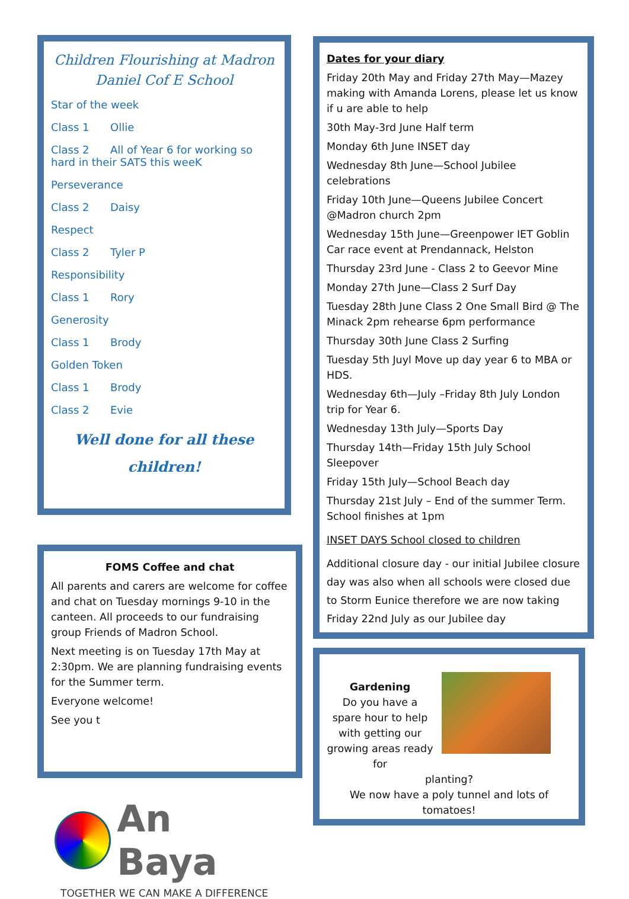Children Flourishing at Madron Daniel Cof E School
Star of the week
Class 1 Ollie
Class 2 All of Year 6 for working so hard in their SATS this weeK
Perseverance
Class 2 Daisy
Respect
Class 2 Tyler P
Responsibility
Class 1 Rory
Generosity
Class 1 Brody
Golden Token
Class 1 Brody
Class 2 Evie
Well done for all these children!
FOMS Coffee and chat
All parents and carers are welcome for coffee and chat on Tuesday mornings 9-10 in the canteen. All proceeds to our fundraising group Friends of Madron School.
Next meeting is on Tuesday 17th May at 2:30pm. We are planning fundraising events for the Summer term.
Everyone welcome!
See you t
An Baya
TOGETHER WE CAN MAKE A DIFFERENCE
Dates for your diary
Friday 20th May and Friday 27th May—Mazey making with Amanda Lorens, please let us know if u are able to help
30th May-3rd June Half term
Monday 6th June INSET day
Wednesday 8th June—School Jubilee celebrations
Friday 10th June—Queens Jubilee Concert @Madron church 2pm
Wednesday 15th June—Greenpower IET Goblin Car race event at Prendannack, Helston
Thursday 23rd June - Class 2 to Geevor Mine
Monday 27th June—Class 2 Surf Day
Tuesday 28th June Class 2 One Small Bird @ The Minack 2pm rehearse 6pm performance
Thursday 30th June Class 2 Surfing
Tuesday 5th Juyl Move up day year 6 to MBA or HDS.
Wednesday 6th—July –Friday 8th July London trip for Year 6.
Wednesday 13th July—Sports Day
Thursday 14th—Friday 15th July School Sleepover
Friday 15th July—School Beach day
Thursday 21st July – End of the summer Term. School finishes at 1pm
INSET DAYS School closed to children
Additional closure day - our initial Jubilee closure day was also when all schools were closed due to Storm Eunice therefore we are now taking Friday 22nd July as our Jubilee day
Gardening
Do you have a spare hour to help with getting our growing areas ready for
planting?
We now have a poly tunnel and lots of tomatoes!